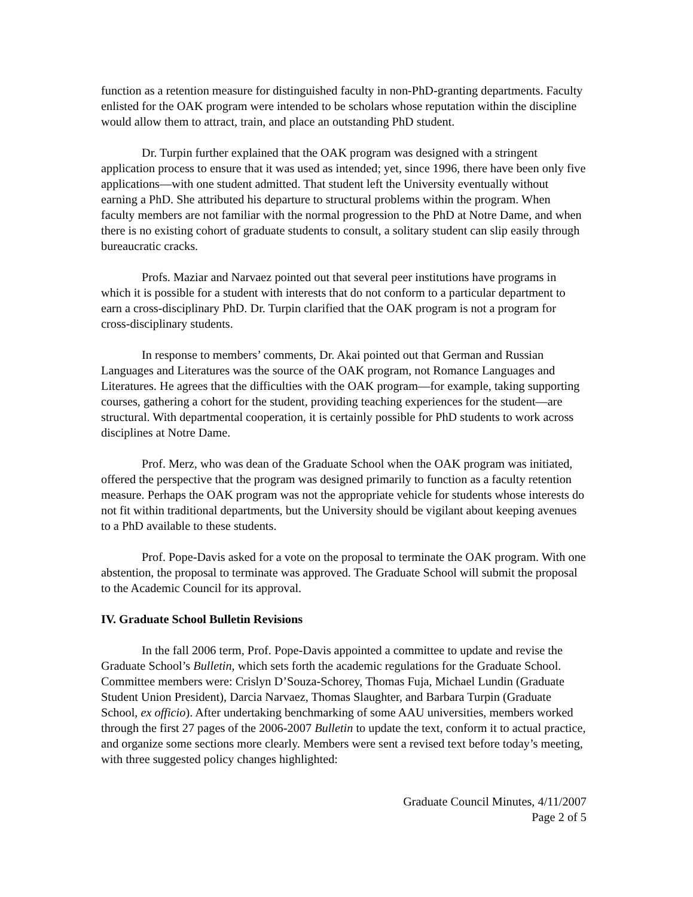function as a retention measure for distinguished faculty in non-PhD-granting departments. Faculty enlisted for the OAK program were intended to be scholars whose reputation within the discipline would allow them to attract, train, and place an outstanding PhD student.
Dr. Turpin further explained that the OAK program was designed with a stringent application process to ensure that it was used as intended; yet, since 1996, there have been only five applications—with one student admitted. That student left the University eventually without earning a PhD. She attributed his departure to structural problems within the program. When faculty members are not familiar with the normal progression to the PhD at Notre Dame, and when there is no existing cohort of graduate students to consult, a solitary student can slip easily through bureaucratic cracks.
Profs. Maziar and Narvaez pointed out that several peer institutions have programs in which it is possible for a student with interests that do not conform to a particular department to earn a cross-disciplinary PhD. Dr. Turpin clarified that the OAK program is not a program for cross-disciplinary students.
In response to members’ comments, Dr. Akai pointed out that German and Russian Languages and Literatures was the source of the OAK program, not Romance Languages and Literatures. He agrees that the difficulties with the OAK program—for example, taking supporting courses, gathering a cohort for the student, providing teaching experiences for the student—are structural. With departmental cooperation, it is certainly possible for PhD students to work across disciplines at Notre Dame.
Prof. Merz, who was dean of the Graduate School when the OAK program was initiated, offered the perspective that the program was designed primarily to function as a faculty retention measure. Perhaps the OAK program was not the appropriate vehicle for students whose interests do not fit within traditional departments, but the University should be vigilant about keeping avenues to a PhD available to these students.
Prof. Pope-Davis asked for a vote on the proposal to terminate the OAK program. With one abstention, the proposal to terminate was approved. The Graduate School will submit the proposal to the Academic Council for its approval.
IV. Graduate School Bulletin Revisions
In the fall 2006 term, Prof. Pope-Davis appointed a committee to update and revise the Graduate School’s Bulletin, which sets forth the academic regulations for the Graduate School. Committee members were: Crislyn D’Souza-Schorey, Thomas Fuja, Michael Lundin (Graduate Student Union President), Darcia Narvaez, Thomas Slaughter, and Barbara Turpin (Graduate School, ex officio). After undertaking benchmarking of some AAU universities, members worked through the first 27 pages of the 2006-2007 Bulletin to update the text, conform it to actual practice, and organize some sections more clearly. Members were sent a revised text before today’s meeting, with three suggested policy changes highlighted:
Graduate Council Minutes, 4/11/2007
Page 2 of 5